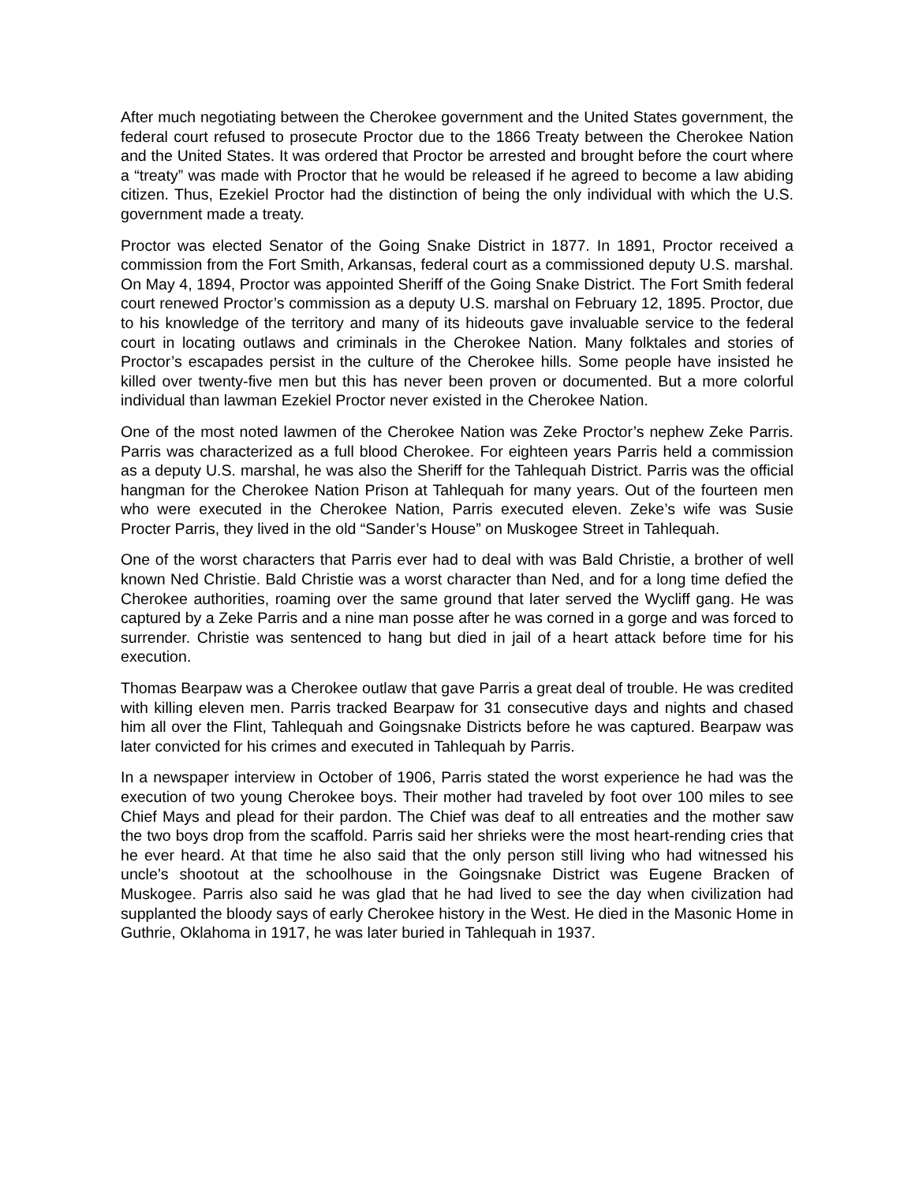After much negotiating between the Cherokee government and the United States government, the federal court refused to prosecute Proctor due to the 1866 Treaty between the Cherokee Nation and the United States. It was ordered that Proctor be arrested and brought before the court where a “treaty” was made with Proctor that he would be released if he agreed to become a law abiding citizen. Thus, Ezekiel Proctor had the distinction of being the only individual with which the U.S. government made a treaty.
Proctor was elected Senator of the Going Snake District in 1877. In 1891, Proctor received a commission from the Fort Smith, Arkansas, federal court as a commissioned deputy U.S. marshal. On May 4, 1894, Proctor was appointed Sheriff of the Going Snake District. The Fort Smith federal court renewed Proctor’s commission as a deputy U.S. marshal on February 12, 1895. Proctor, due to his knowledge of the territory and many of its hideouts gave invaluable service to the federal court in locating outlaws and criminals in the Cherokee Nation. Many folktales and stories of Proctor’s escapades persist in the culture of the Cherokee hills. Some people have insisted he killed over twenty-five men but this has never been proven or documented. But a more colorful individual than lawman Ezekiel Proctor never existed in the Cherokee Nation.
One of the most noted lawmen of the Cherokee Nation was Zeke Proctor’s nephew Zeke Parris. Parris was characterized as a full blood Cherokee. For eighteen years Parris held a commission as a deputy U.S. marshal, he was also the Sheriff for the Tahlequah District. Parris was the official hangman for the Cherokee Nation Prison at Tahlequah for many years. Out of the fourteen men who were executed in the Cherokee Nation, Parris executed eleven. Zeke’s wife was Susie Procter Parris, they lived in the old “Sander’s House” on Muskogee Street in Tahlequah.
One of the worst characters that Parris ever had to deal with was Bald Christie, a brother of well known Ned Christie. Bald Christie was a worst character than Ned, and for a long time defied the Cherokee authorities, roaming over the same ground that later served the Wycliff gang. He was captured by a Zeke Parris and a nine man posse after he was corned in a gorge and was forced to surrender. Christie was sentenced to hang but died in jail of a heart attack before time for his execution.
Thomas Bearpaw was a Cherokee outlaw that gave Parris a great deal of trouble. He was credited with killing eleven men. Parris tracked Bearpaw for 31 consecutive days and nights and chased him all over the Flint, Tahlequah and Goingsnake Districts before he was captured. Bearpaw was later convicted for his crimes and executed in Tahlequah by Parris.
In a newspaper interview in October of 1906, Parris stated the worst experience he had was the execution of two young Cherokee boys. Their mother had traveled by foot over 100 miles to see Chief Mays and plead for their pardon. The Chief was deaf to all entreaties and the mother saw the two boys drop from the scaffold. Parris said her shrieks were the most heart-rending cries that he ever heard. At that time he also said that the only person still living who had witnessed his uncle’s shootout at the schoolhouse in the Goingsnake District was Eugene Bracken of Muskogee. Parris also said he was glad that he had lived to see the day when civilization had supplanted the bloody says of early Cherokee history in the West. He died in the Masonic Home in Guthrie, Oklahoma in 1917, he was later buried in Tahlequah in 1937.